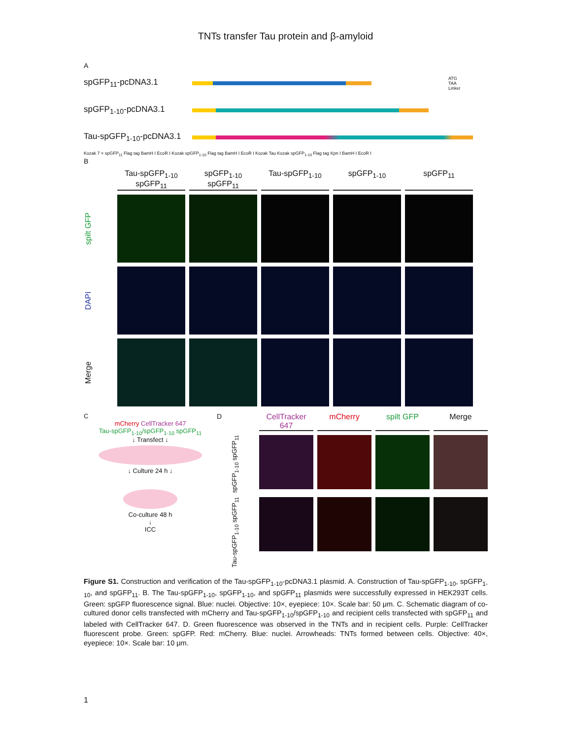TNTs transfer Tau protein and β-amyloid
A
spGFP<sub>11</sub>-pcDNA3.1
ATG
TAA
Linker
spGFP<sub>1-10</sub>-pcDNA3.1
Tau-spGFP<sub>1-10</sub>-pcDNA3.1
Kozak 7 × spGFP<sub>11</sub> Flag tag BamH I EcoR I Kozak spGFP<sub>1-10</sub> Flag tag BamH I EcoR I Kozak Tau Kozak spGFP<sub>1-10</sub> Flag tag Kpn I BamH I EcoR I
B
Tau-spGFP<sub>1-10</sub>
spGFP<sub>11</sub>
spGFP<sub>1-10</sub>
spGFP<sub>11</sub>
Tau-spGFP<sub>1-10</sub>
spGFP<sub>1-10</sub>
spGFP<sub>11</sub>
spilt GFP
DAPI
Merge
C
mCherry CellTracker 647
Tau-spGFP<sub>1-10</sub>/spGFP<sub>1-10</sub> spGFP<sub>11</sub>
↓ Transfect ↓
↓ Culture 24 h ↓
Co-culture 48 h
↓
ICC
D
CellTracker 647
mCherry
spilt GFP
Merge
spGFP<sub>1-10</sub> spGFP<sub>11</sub>
Tau-spGFP<sub>1-10</sub> spGFP<sub>11</sub>
Figure S1. Construction and verification of the Tau-spGFP<sub>1-10</sub>-pcDNA3.1 plasmid. A. Construction of Tau-spGFP<sub>1-10</sub>, spGFP<sub>1-10</sub>, and spGFP<sub>11</sub>. B. The Tau-spGFP<sub>1-10</sub>, spGFP<sub>1-10</sub>, and spGFP<sub>11</sub> plasmids were successfully expressed in HEK293T cells. Green: spGFP fluorescence signal. Blue: nuclei. Objective: 10×, eyepiece: 10×. Scale bar: 50 μm. C. Schematic diagram of co-cultured donor cells transfected with mCherry and Tau-spGFP<sub>1-10</sub>/spGFP<sub>1-10</sub> and recipient cells transfected with spGFP<sub>11</sub> and labeled with CellTracker 647. D. Green fluorescence was observed in the TNTs and in recipient cells. Purple: CellTracker fluorescent probe. Green: spGFP. Red: mCherry. Blue: nuclei. Arrowheads: TNTs formed between cells. Objective: 40×, eyepiece: 10×. Scale bar: 10 μm.
1